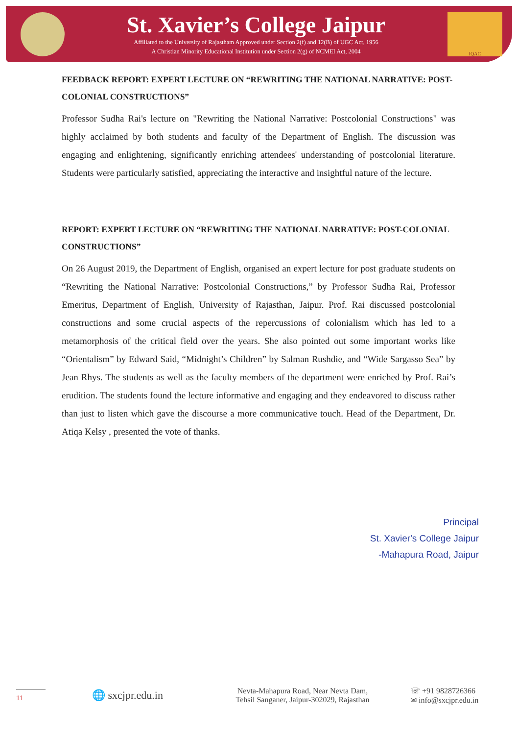St. Xavier’s College Jaipur
Affiliated to the University of Rajastham Approved under Section 2(f) and 12(B) of UGC Act, 1956
A Christian Minority Educational Institution under Section 2(g) of NCMEI Act, 2004
IQAC
FEEDBACK REPORT: EXPERT LECTURE ON “REWRITING THE NATIONAL NARRATIVE: POST- COLONIAL CONSTRUCTIONS”
Professor Sudha Rai's lecture on "Rewriting the National Narrative: Postcolonial Constructions" was highly acclaimed by both students and faculty of the Department of English. The discussion was engaging and enlightening, significantly enriching attendees' understanding of postcolonial literature. Students were particularly satisfied, appreciating the interactive and insightful nature of the lecture.
REPORT: EXPERT LECTURE ON “REWRITING THE NATIONAL NARRATIVE: POST-COLONIAL CONSTRUCTIONS”
On 26 August 2019, the Department of English, organised an expert lecture for post graduate students on “Rewriting the National Narrative: Postcolonial Constructions,” by Professor Sudha Rai, Professor Emeritus, Department of English, University of Rajasthan, Jaipur. Prof. Rai discussed postcolonial constructions and some crucial aspects of the repercussions of colonialism which has led to a metamorphosis of the critical field over the years. She also pointed out some important works like “Orientalism” by Edward Said, “Midnight’s Children” by Salman Rushdie, and “Wide Sargasso Sea” by Jean Rhys. The students as well as the faculty members of the department were enriched by Prof. Rai’s erudition. The students found the lecture informative and engaging and they endeavored to discuss rather than just to listen which gave the discourse a more communicative touch. Head of the Department, Dr. Atiqa Kelsy , presented the vote of thanks.
Principal
St. Xavier's College Jaipur
-Mahapura Road, Jaipur
11
🌐 sxcjpr.edu.in
Nevta-Mahapura Road, Near Nevta Dam,
Tehsil Sanganer, Jaipur-302029, Rajasthan
☏ +91 9828726366
✉ info@sxcjpr.edu.in